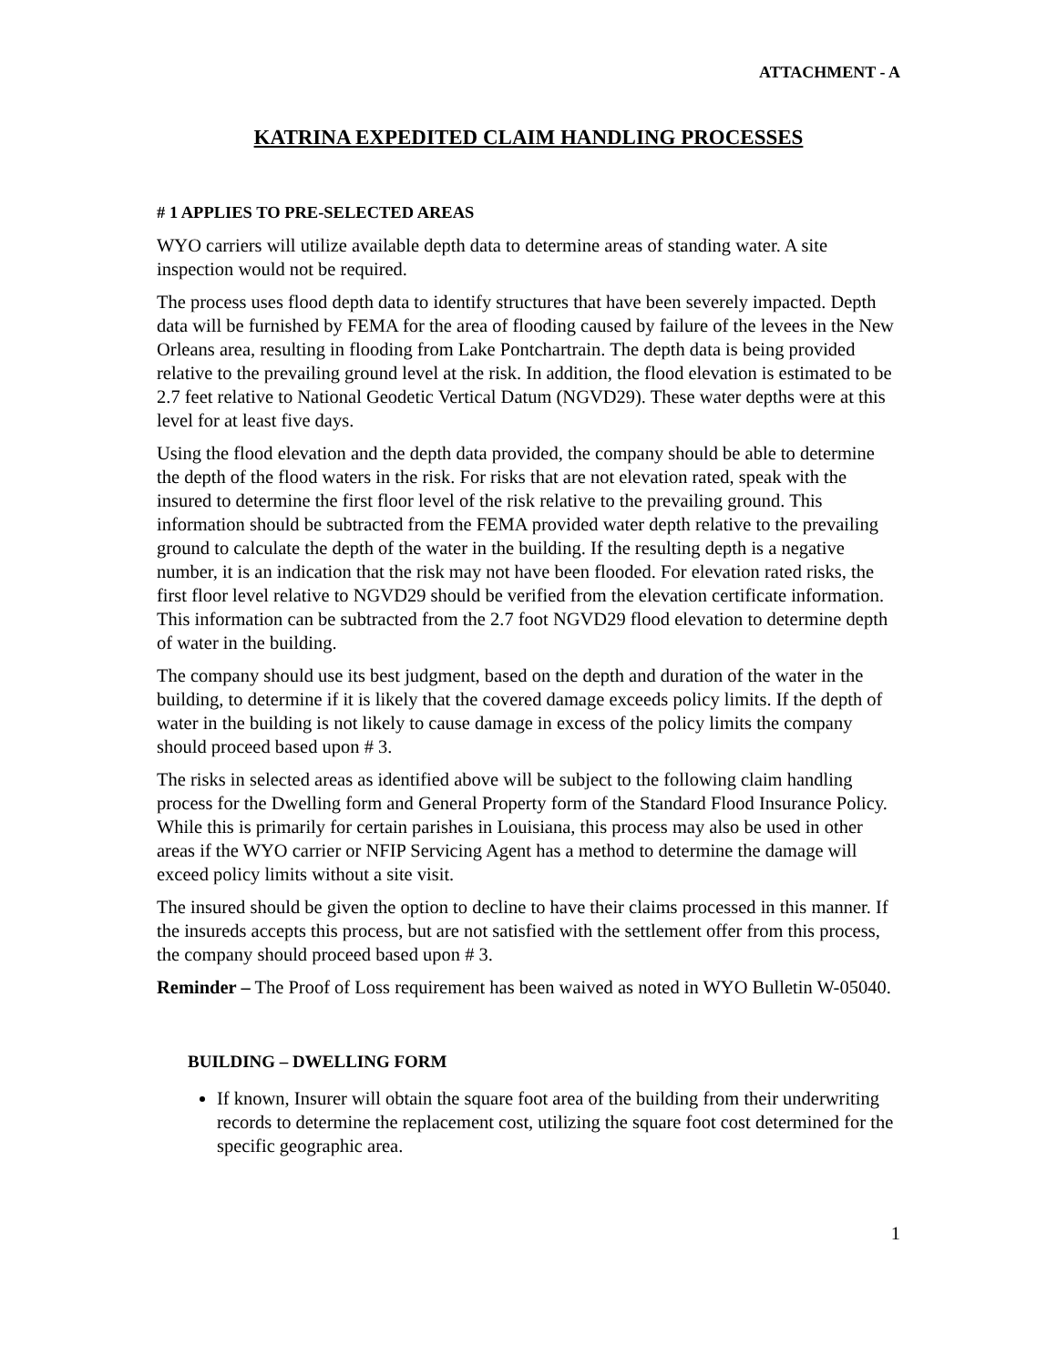ATTACHMENT - A
KATRINA EXPEDITED CLAIM HANDLING PROCESSES
# 1 APPLIES TO PRE-SELECTED AREAS
WYO carriers will utilize available depth data to determine areas of standing water. A site inspection would not be required.
The process uses flood depth data to identify structures that have been severely impacted. Depth data will be furnished by FEMA for the area of flooding caused by failure of the levees in the New Orleans area, resulting in flooding from Lake Pontchartrain. The depth data is being provided relative to the prevailing ground level at the risk. In addition, the flood elevation is estimated to be 2.7 feet relative to National Geodetic Vertical Datum (NGVD29). These water depths were at this level for at least five days.
Using the flood elevation and the depth data provided, the company should be able to determine the depth of the flood waters in the risk. For risks that are not elevation rated, speak with the insured to determine the first floor level of the risk relative to the prevailing ground. This information should be subtracted from the FEMA provided water depth relative to the prevailing ground to calculate the depth of the water in the building. If the resulting depth is a negative number, it is an indication that the risk may not have been flooded. For elevation rated risks, the first floor level relative to NGVD29 should be verified from the elevation certificate information. This information can be subtracted from the 2.7 foot NGVD29 flood elevation to determine depth of water in the building.
The company should use its best judgment, based on the depth and duration of the water in the building, to determine if it is likely that the covered damage exceeds policy limits. If the depth of water in the building is not likely to cause damage in excess of the policy limits the company should proceed based upon # 3.
The risks in selected areas as identified above will be subject to the following claim handling process for the Dwelling form and General Property form of the Standard Flood Insurance Policy. While this is primarily for certain parishes in Louisiana, this process may also be used in other areas if the WYO carrier or NFIP Servicing Agent has a method to determine the damage will exceed policy limits without a site visit.
The insured should be given the option to decline to have their claims processed in this manner. If the insureds accepts this process, but are not satisfied with the settlement offer from this process, the company should proceed based upon # 3.
Reminder – The Proof of Loss requirement has been waived as noted in WYO Bulletin W-05040.
BUILDING – DWELLING FORM
If known, Insurer will obtain the square foot area of the building from their underwriting records to determine the replacement cost, utilizing the square foot cost determined for the specific geographic area.
1